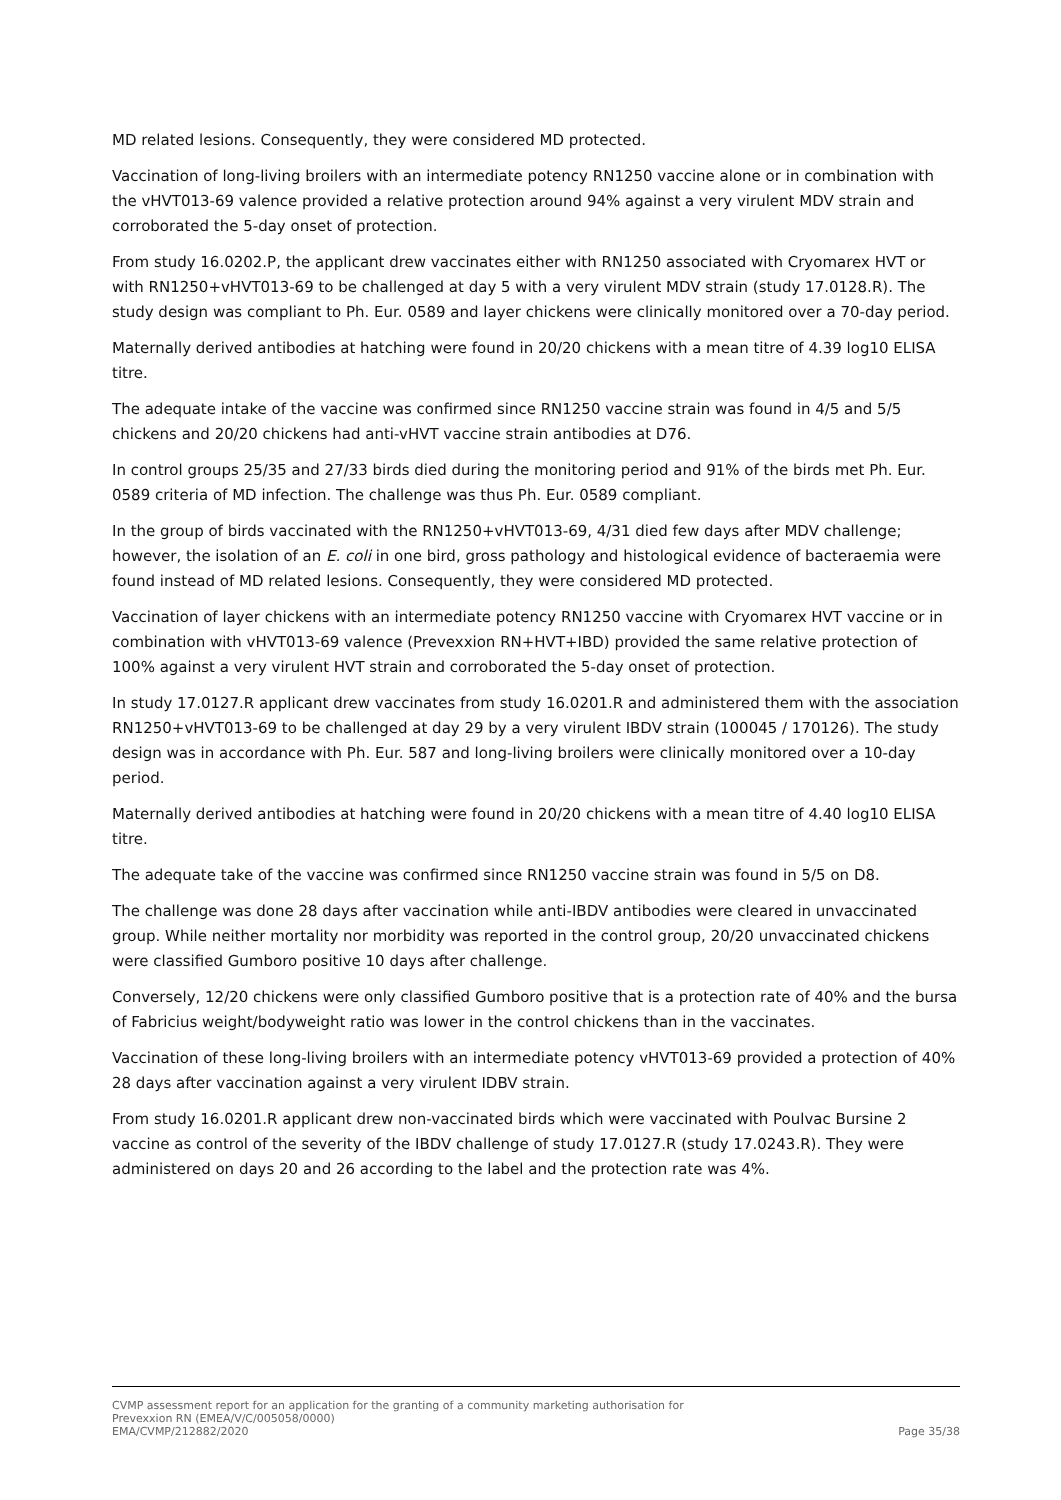MD related lesions. Consequently, they were considered MD protected.
Vaccination of long-living broilers with an intermediate potency RN1250 vaccine alone or in combination with the vHVT013-69 valence provided a relative protection around 94% against a very virulent MDV strain and corroborated the 5-day onset of protection.
From study 16.0202.P, the applicant drew vaccinates either with RN1250 associated with Cryomarex HVT or with RN1250+vHVT013-69 to be challenged at day 5 with a very virulent MDV strain (study 17.0128.R). The study design was compliant to Ph. Eur. 0589 and layer chickens were clinically monitored over a 70-day period.
Maternally derived antibodies at hatching were found in 20/20 chickens with a mean titre of 4.39 log10 ELISA titre.
The adequate intake of the vaccine was confirmed since RN1250 vaccine strain was found in 4/5 and 5/5 chickens and 20/20 chickens had anti-vHVT vaccine strain antibodies at D76.
In control groups 25/35 and 27/33 birds died during the monitoring period and 91% of the birds met Ph. Eur. 0589 criteria of MD infection. The challenge was thus Ph. Eur. 0589 compliant.
In the group of birds vaccinated with the RN1250+vHVT013-69, 4/31 died few days after MDV challenge; however, the isolation of an E. coli in one bird, gross pathology and histological evidence of bacteraemia were found instead of MD related lesions. Consequently, they were considered MD protected.
Vaccination of layer chickens with an intermediate potency RN1250 vaccine with Cryomarex HVT vaccine or in combination with vHVT013-69 valence (Prevexxion RN+HVT+IBD) provided the same relative protection of 100% against a very virulent HVT strain and corroborated the 5-day onset of protection.
In study 17.0127.R applicant drew vaccinates from study 16.0201.R and administered them with the association RN1250+vHVT013-69 to be challenged at day 29 by a very virulent IBDV strain (100045 / 170126). The study design was in accordance with Ph. Eur. 587 and long-living broilers were clinically monitored over a 10-day period.
Maternally derived antibodies at hatching were found in 20/20 chickens with a mean titre of 4.40 log10 ELISA titre.
The adequate take of the vaccine was confirmed since RN1250 vaccine strain was found in 5/5 on D8.
The challenge was done 28 days after vaccination while anti-IBDV antibodies were cleared in unvaccinated group. While neither mortality nor morbidity was reported in the control group, 20/20 unvaccinated chickens were classified Gumboro positive 10 days after challenge.
Conversely, 12/20 chickens were only classified Gumboro positive that is a protection rate of 40% and the bursa of Fabricius weight/bodyweight ratio was lower in the control chickens than in the vaccinates.
Vaccination of these long-living broilers with an intermediate potency vHVT013-69 provided a protection of 40% 28 days after vaccination against a very virulent IDBV strain.
From study 16.0201.R applicant drew non-vaccinated birds which were vaccinated with Poulvac Bursine 2 vaccine as control of the severity of the IBDV challenge of study 17.0127.R (study 17.0243.R). They were administered on days 20 and 26 according to the label and the protection rate was 4%.
CVMP assessment report for an application for the granting of a community marketing authorisation for
Prevexxion RN (EMEA/V/C/005058/0000)
EMA/CVMP/212882/2020 Page 35/38